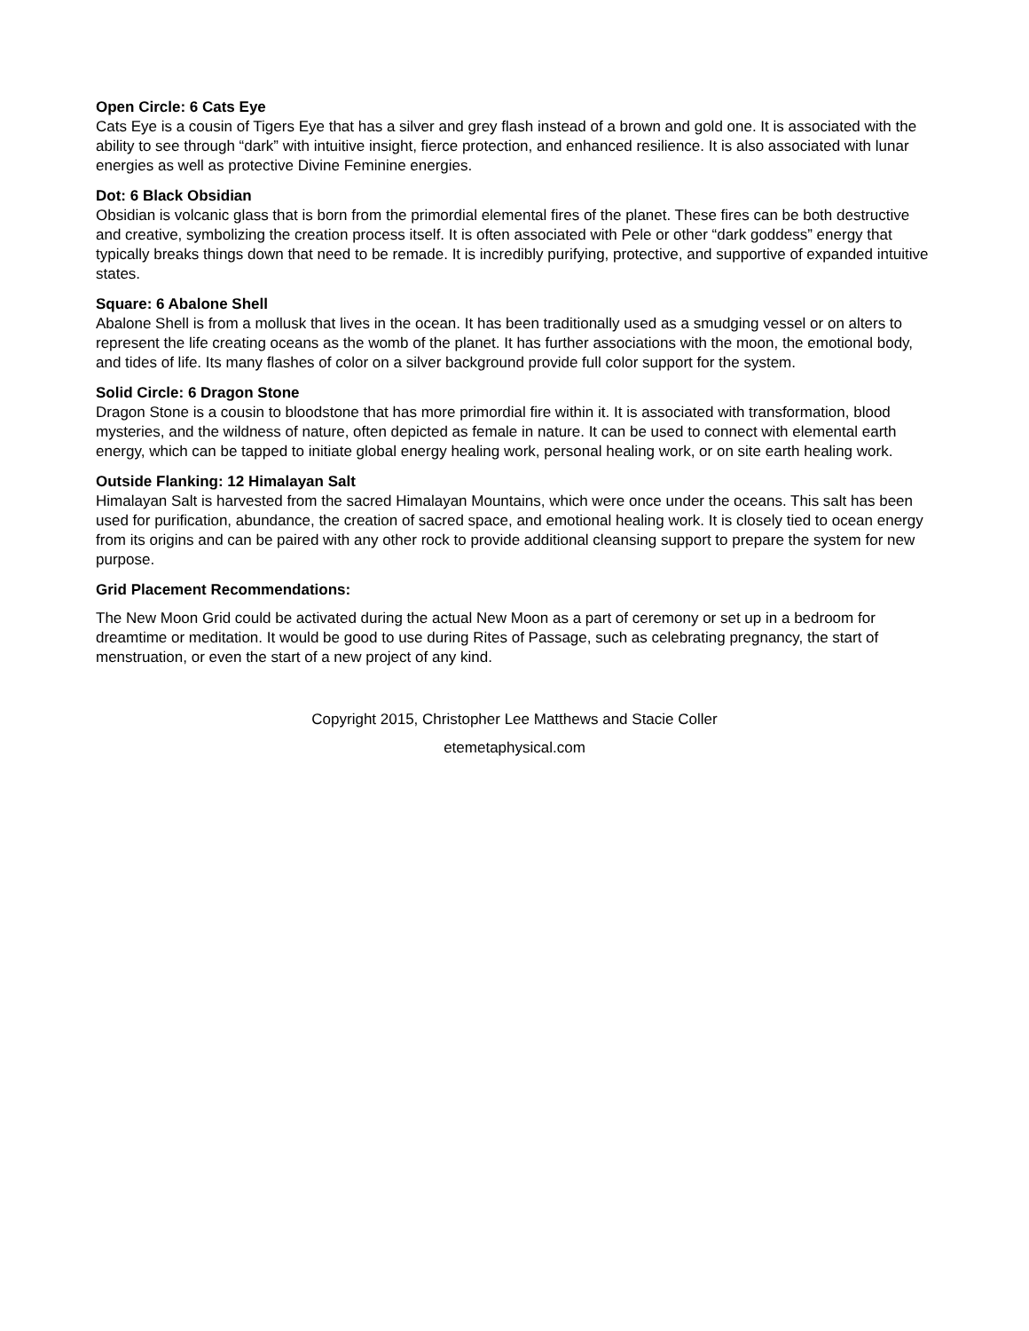Open Circle: 6 Cats Eye
Cats Eye is a cousin of Tigers Eye that has a silver and grey flash instead of a brown and gold one. It is associated with the ability to see through “dark” with intuitive insight, fierce protection, and enhanced resilience. It is also associated with lunar energies as well as protective Divine Feminine energies.
Dot: 6 Black Obsidian
Obsidian is volcanic glass that is born from the primordial elemental fires of the planet. These fires can be both destructive and creative, symbolizing the creation process itself. It is often associated with Pele or other “dark goddess” energy that typically breaks things down that need to be remade. It is incredibly purifying, protective, and supportive of expanded intuitive states.
Square: 6 Abalone Shell
Abalone Shell is from a mollusk that lives in the ocean. It has been traditionally used as a smudging vessel or on alters to represent the life creating oceans as the womb of the planet. It has further associations with the moon, the emotional body, and tides of life. Its many flashes of color on a silver background provide full color support for the system.
Solid Circle: 6 Dragon Stone
Dragon Stone is a cousin to bloodstone that has more primordial fire within it. It is associated with transformation, blood mysteries, and the wildness of nature, often depicted as female in nature. It can be used to connect with elemental earth energy, which can be tapped to initiate global energy healing work, personal healing work, or on site earth healing work.
Outside Flanking: 12 Himalayan Salt
Himalayan Salt is harvested from the sacred Himalayan Mountains, which were once under the oceans. This salt has been used for purification, abundance, the creation of sacred space, and emotional healing work. It is closely tied to ocean energy from its origins and can be paired with any other rock to provide additional cleansing support to prepare the system for new purpose.
Grid Placement Recommendations:
The New Moon Grid could be activated during the actual New Moon as a part of ceremony or set up in a bedroom for dreamtime or meditation. It would be good to use during Rites of Passage, such as celebrating pregnancy, the start of menstruation, or even the start of a new project of any kind.
Copyright 2015, Christopher Lee Matthews and Stacie Coller
etemetaphysical.com